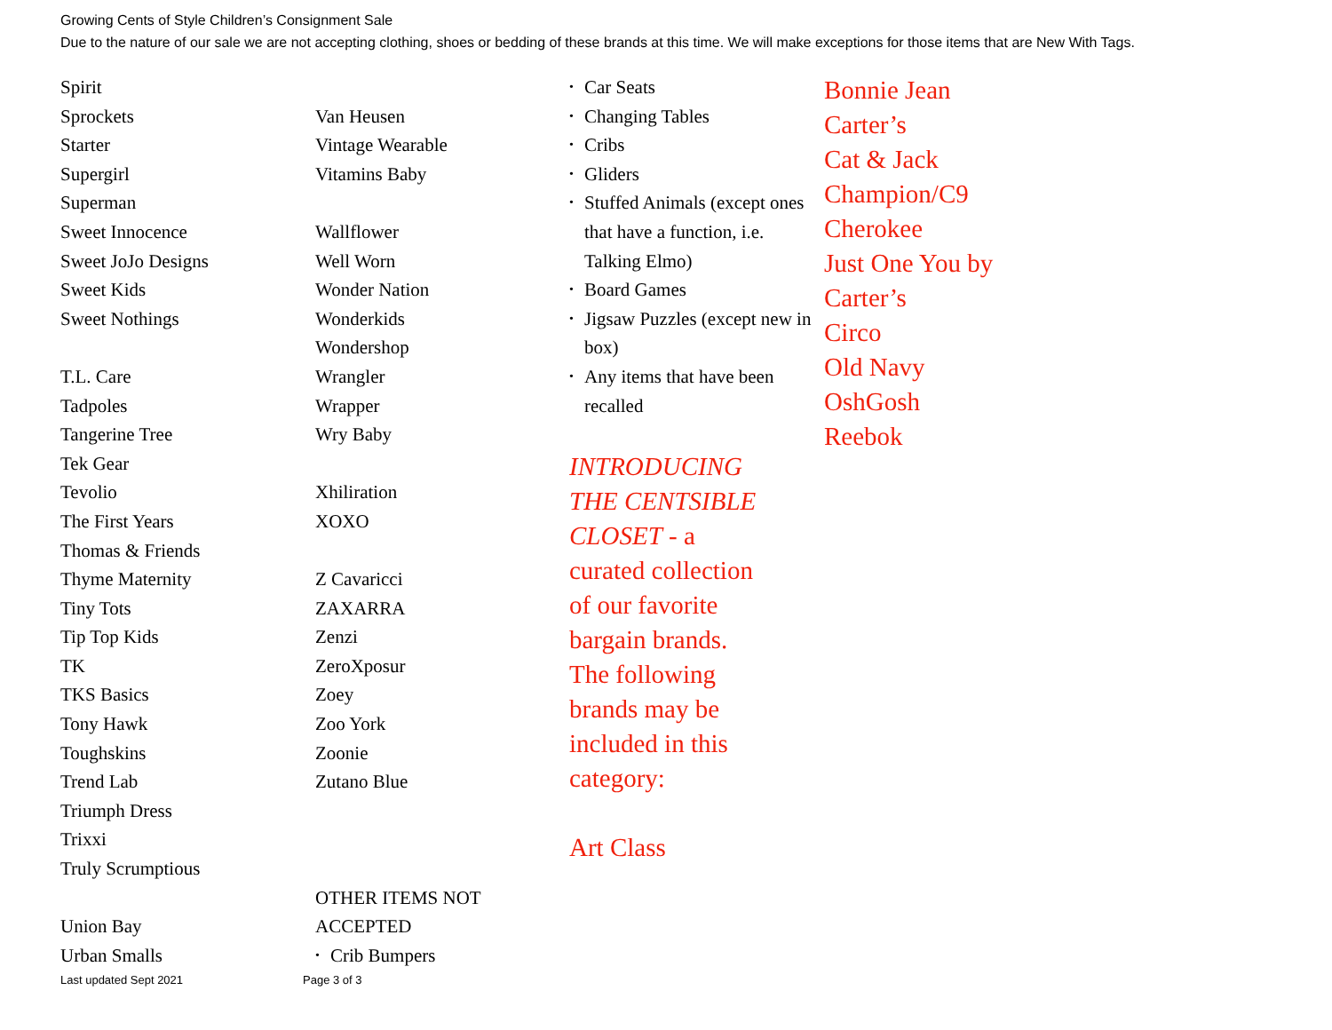Growing Cents of Style Children’s Consignment Sale
Due to the nature of our sale we are not accepting clothing, shoes or bedding of these brands at this time. We will make exceptions for those items that are New With Tags.
Spirit
Sprockets
Starter
Supergirl
Superman
Sweet Innocence
Sweet JoJo Designs
Sweet Kids
Sweet Nothings
T.L. Care
Tadpoles
Tangerine Tree
Tek Gear
Tevolio
The First Years
Thomas & Friends
Thyme Maternity
Tiny Tots
Tip Top Kids
TK
TKS Basics
Tony Hawk
Toughskins
Trend Lab
Triumph Dress
Trixxi
Truly Scrumptious
Union Bay
Urban Smalls
Van Heusen
Vintage Wearable
Vitamins Baby
Wallflower
Well Worn
Wonder Nation
Wonderkids
Wondershop
Wrangler
Wrapper
Wry Baby
Xhiliration
XOXO
Z Cavaricci
ZAXARRA
Zenzi
ZeroXposur
Zoey
Zoo York
Zoonie
Zutano Blue
OTHER ITEMS NOT
ACCEPTED
• Crib Bumpers
• Car Seats
• Changing Tables
• Cribs
• Gliders
• Stuffed Animals (except ones that have a function, i.e. Talking Elmo)
• Board Games
• Jigsaw Puzzles (except new in box)
• Any items that have been recalled
INTRODUCING THE CENTSIBLE CLOSET - a curated collection of our favorite bargain brands. The following brands may be included in this category:
Art Class
Bonnie Jean
Carter’s
Cat & Jack
Champion/C9
Cherokee
Just One You by
Carter’s
Circo
Old Navy
OshGosh
Reebok
Last updated Sept 2021 Page 3 of 3